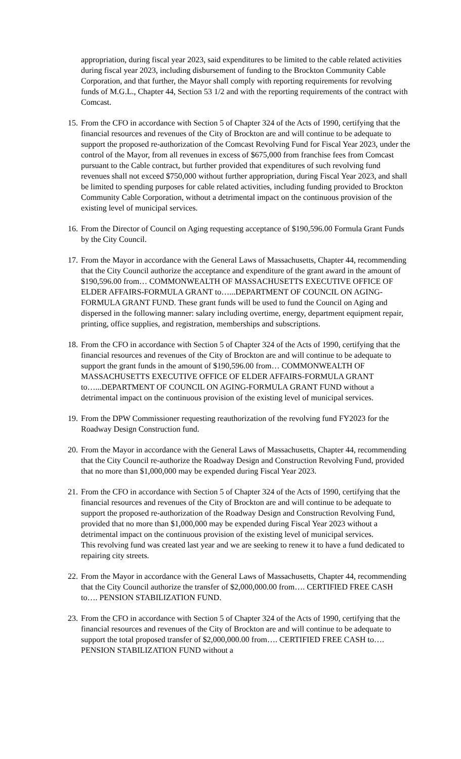appropriation, during fiscal year 2023, said expenditures to be limited to the cable related activities during fiscal year 2023, including disbursement of funding to the Brockton Community Cable Corporation, and that further, the Mayor shall comply with reporting requirements for revolving funds of M.G.L., Chapter 44, Section 53 1/2 and with the reporting requirements of the contract with Comcast.
15.
From the CFO in accordance with Section 5 of Chapter 324 of the Acts of 1990, certifying that the financial resources and revenues of the City of Brockton are and will continue to be adequate to support the proposed re-authorization of the Comcast Revolving Fund for Fiscal Year 2023, under the control of the Mayor, from all revenues in excess of $675,000 from franchise fees from Comcast pursuant to the Cable contract, but further provided that expenditures of such revolving fund revenues shall not exceed $750,000 without further appropriation, during Fiscal Year 2023, and shall be limited to spending purposes for cable related activities, including funding provided to Brockton Community Cable Corporation, without a detrimental impact on the continuous provision of the existing level of municipal services.
16.
From the Director of Council on Aging requesting acceptance of $190,596.00 Formula Grant Funds by the City Council.
17.
From the Mayor in accordance with the General Laws of Massachusetts, Chapter 44, recommending that the City Council authorize the acceptance and expenditure of the grant award in the amount of $190,596.00 from… COMMONWEALTH OF MASSACHUSETTS EXECUTIVE OFFICE OF ELDER AFFAIRS-FORMULA GRANT to…...DEPARTMENT OF COUNCIL ON AGING-FORMULA GRANT FUND. These grant funds will be used to fund the Council on Aging and dispersed in the following manner: salary including overtime, energy, department equipment repair, printing, office supplies, and registration, memberships and subscriptions.
18.
From the CFO in accordance with Section 5 of Chapter 324 of the Acts of 1990, certifying that the financial resources and revenues of the City of Brockton are and will continue to be adequate to support the grant funds in the amount of $190,596.00 from… COMMONWEALTH OF MASSACHUSETTS EXECUTIVE OFFICE OF ELDER AFFAIRS-FORMULA GRANT to…...DEPARTMENT OF COUNCIL ON AGING-FORMULA GRANT FUND without a detrimental impact on the continuous provision of the existing level of municipal services.
19.
From the DPW Commissioner requesting reauthorization of the revolving fund FY2023 for the Roadway Design Construction fund.
20.
From the Mayor in accordance with the General Laws of Massachusetts, Chapter 44, recommending that the City Council re-authorize the Roadway Design and Construction Revolving Fund, provided that no more than $1,000,000 may be expended during Fiscal Year 2023.
21.
From the CFO in accordance with Section 5 of Chapter 324 of the Acts of 1990, certifying that the financial resources and revenues of the City of Brockton are and will continue to be adequate to support the proposed re-authorization of the Roadway Design and Construction Revolving Fund, provided that no more than $1,000,000 may be expended during Fiscal Year 2023 without a detrimental impact on the continuous provision of the existing level of municipal services.
This revolving fund was created last year and we are seeking to renew it to have a fund dedicated to repairing city streets.
22.
From the Mayor in accordance with the General Laws of Massachusetts, Chapter 44, recommending that the City Council authorize the transfer of $2,000,000.00 from…. CERTIFIED FREE CASH to…. PENSION STABILIZATION FUND.
23.
From the CFO in accordance with Section 5 of Chapter 324 of the Acts of 1990, certifying that the financial resources and revenues of the City of Brockton are and will continue to be adequate to support the total proposed transfer of $2,000,000.00 from…. CERTIFIED FREE CASH to…. PENSION STABILIZATION FUND without a